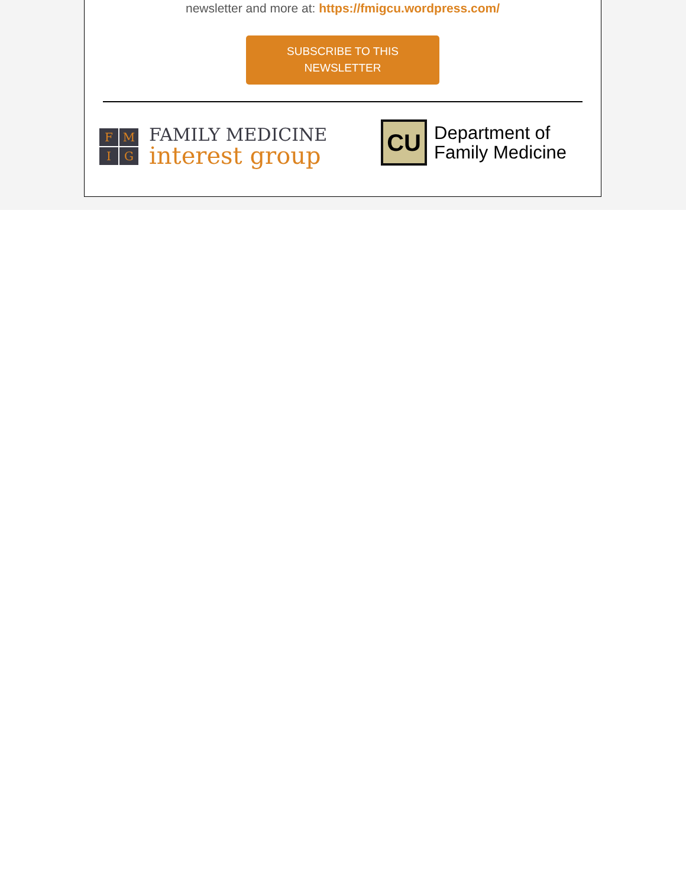newsletter and more at: https://fmigcu.wordpress.com/
SUBSCRIBE TO THIS
NEWSLETTER
FMIG
FAMILY MEDICINE
interest group
CU
Department of
Family Medicine